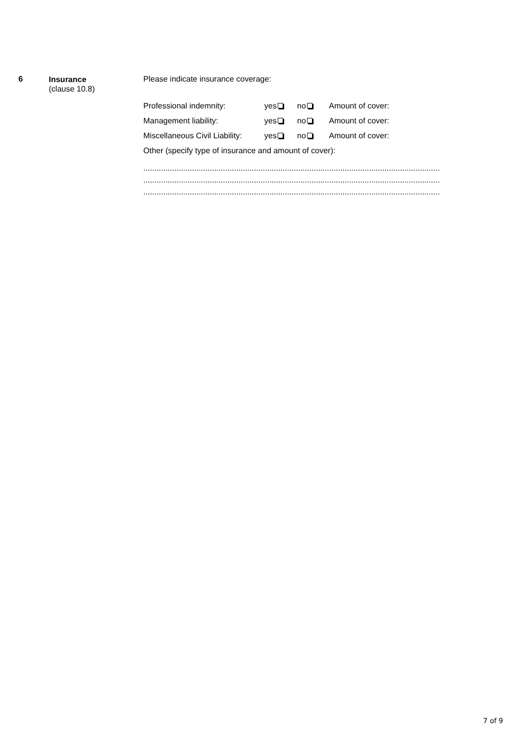6
Insurance
(clause 10.8)
Please indicate insurance coverage:
Professional indemnity: yes no Amount of cover:
Management liability: yes no Amount of cover:
Miscellaneous Civil Liability:
yes no Amount of cover:
Other (specify type of insurance and amount of cover):
......................................................................................................................................
......................................................................................................................................
......................................................................................................................................
7 of 9